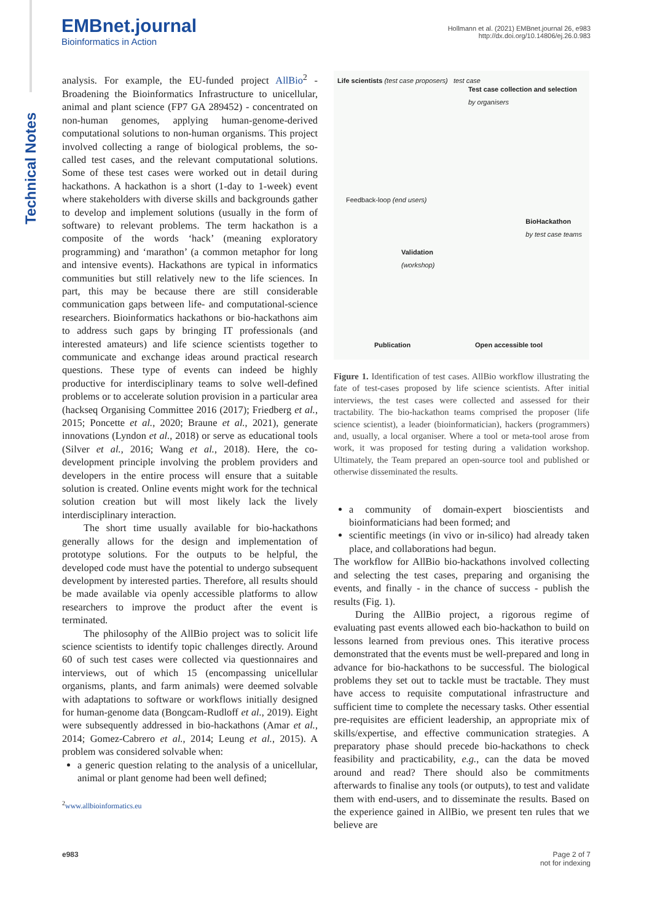Technical Notes
EMBnet.journal
Bioinformatics in Action
Hollmann et al. (2021) EMBnet.journal 26, e983
http://dx.doi.org/10.14806/ej.26.0.983
analysis. For example, the EU-funded project AllBio<sup>2</sup> - Broadening the Bioinformatics Infrastructure to unicellular, animal and plant science (FP7 GA 289452) - concentrated on non-human genomes, applying human-genome-derived computational solutions to non-human organisms. This project involved collecting a range of biological problems, the so-called test cases, and the relevant computational solutions. Some of these test cases were worked out in detail during hackathons. A hackathon is a short (1-day to 1-week) event where stakeholders with diverse skills and backgrounds gather to develop and implement solutions (usually in the form of software) to relevant problems. The term hackathon is a composite of the words ‘hack’ (meaning exploratory programming) and ‘marathon’ (a common metaphor for long and intensive events). Hackathons are typical in informatics communities but still relatively new to the life sciences. In part, this may be because there are still considerable communication gaps between life- and computational-science researchers. Bioinformatics hackathons or bio-hackathons aim to address such gaps by bringing IT professionals (and interested amateurs) and life science scientists together to communicate and exchange ideas around practical research questions. These type of events can indeed be highly productive for interdisciplinary teams to solve well-defined problems or to accelerate solution provision in a particular area (hackseq Organising Committee 2016 (2017); Friedberg et al., 2015; Poncette et al., 2020; Braune et al., 2021), generate innovations (Lyndon et al., 2018) or serve as educational tools (Silver et al., 2016; Wang et al., 2018). Here, the co-development principle involving the problem providers and developers in the entire process will ensure that a suitable solution is created. Online events might work for the technical solution creation but will most likely lack the lively interdisciplinary interaction.
The short time usually available for bio-hackathons generally allows for the design and implementation of prototype solutions. For the outputs to be helpful, the developed code must have the potential to undergo subsequent development by interested parties. Therefore, all results should be made available via openly accessible platforms to allow researchers to improve the product after the event is terminated.
The philosophy of the AllBio project was to solicit life science scientists to identify topic challenges directly. Around 60 of such test cases were collected via questionnaires and interviews, out of which 15 (encompassing unicellular organisms, plants, and farm animals) were deemed solvable with adaptations to software or workflows initially designed for human-genome data (Bongcam-Rudloff et al., 2019). Eight were subsequently addressed in bio-hackathons (Amar et al., 2014; Gomez-Cabrero et al., 2014; Leung et al., 2015). A problem was considered solvable when:
a generic question relating to the analysis of a unicellular, animal or plant genome had been well defined;
<sup>2</sup> www.allbioinformatics.eu
Life scientists (test case proposers) test case
Test case collection and selection
by organisers
Feedback-loop (end users)
BioHackathon
by test case teams
Validation
(workshop)
Publication Open accessible tool
Figure 1. Identification of test cases. AllBio workflow illustrating the fate of test-cases proposed by life science scientists. After initial interviews, the test cases were collected and assessed for their tractability. The bio-hackathon teams comprised the proposer (life science scientist), a leader (bioinformatician), hackers (programmers) and, usually, a local organiser. Where a tool or meta-tool arose from work, it was proposed for testing during a validation workshop. Ultimately, the Team prepared an open-source tool and published or otherwise disseminated the results.
a community of domain-expert bioscientists and bioinformaticians had been formed; and
scientific meetings (in vivo or in-silico) had already taken place, and collaborations had begun.
The workflow for AllBio bio-hackathons involved collecting and selecting the test cases, preparing and organising the events, and finally - in the chance of success - publish the results (Fig. 1).
During the AllBio project, a rigorous regime of evaluating past events allowed each bio-hackathon to build on lessons learned from previous ones. This iterative process demonstrated that the events must be well-prepared and long in advance for bio-hackathons to be successful. The biological problems they set out to tackle must be tractable. They must have access to requisite computational infrastructure and sufficient time to complete the necessary tasks. Other essential pre-requisites are efficient leadership, an appropriate mix of skills/expertise, and effective communication strategies. A preparatory phase should precede bio-hackathons to check feasibility and practicability, e.g., can the data be moved around and read? There should also be commitments afterwards to finalise any tools (or outputs), to test and validate them with end-users, and to disseminate the results. Based on the experience gained in AllBio, we present ten rules that we believe are
e983 Page 2 of 7
not for indexing